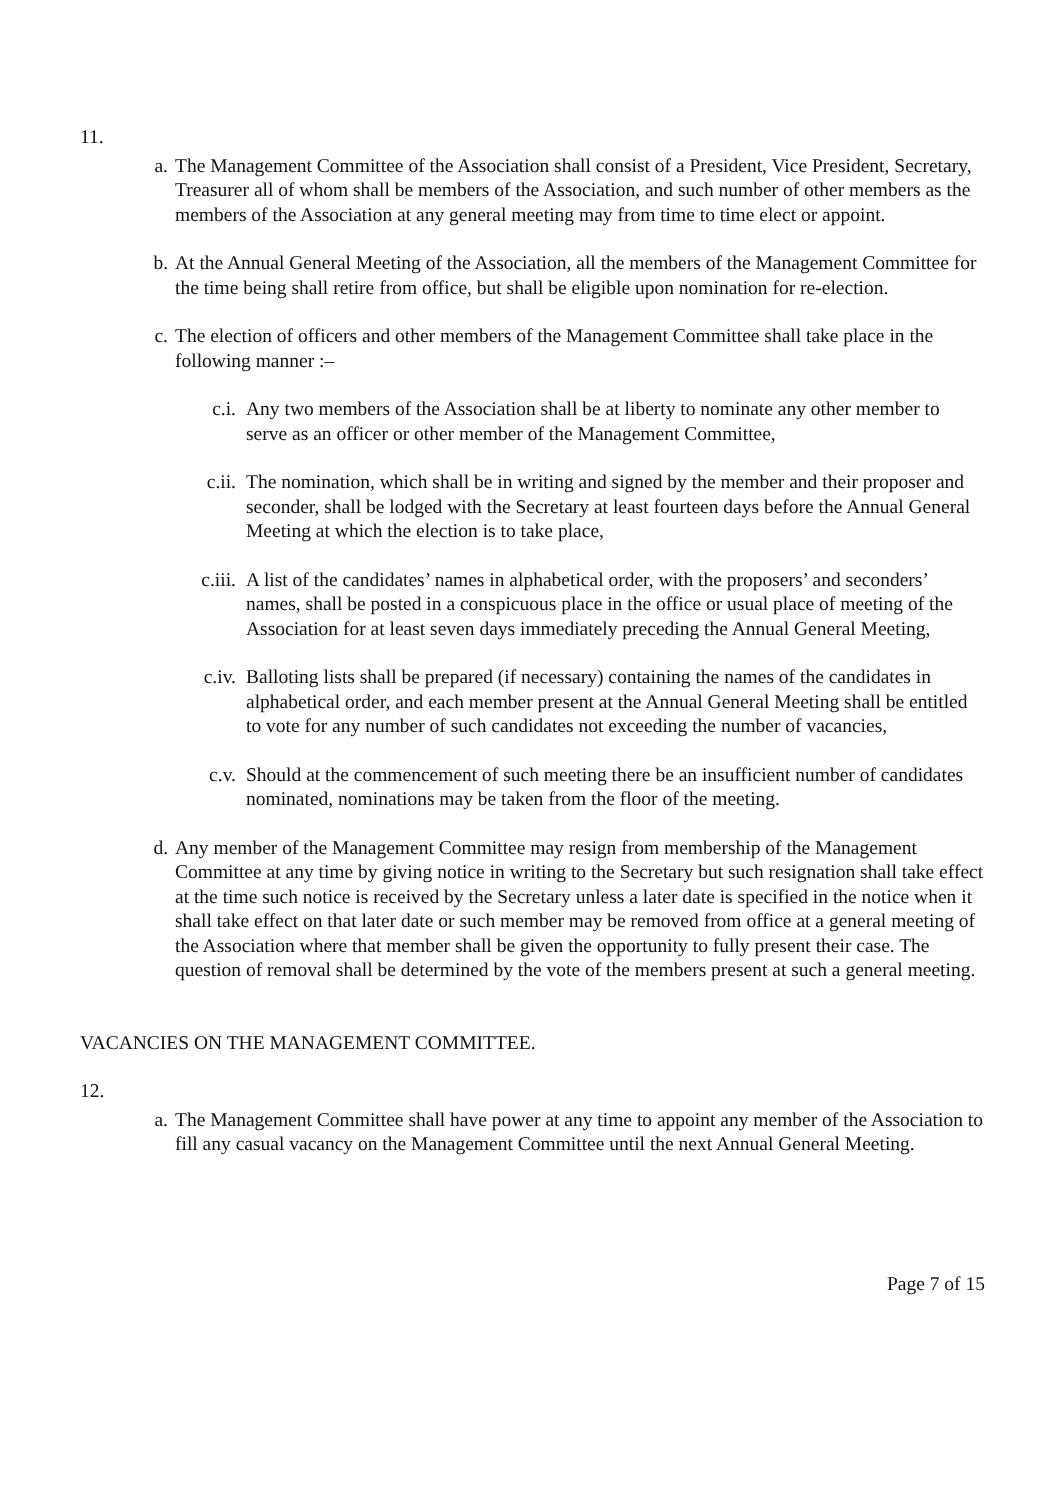11.
a. The Management Committee of the Association shall consist of a President, Vice President, Secretary, Treasurer all of whom shall be members of the Association, and such number of other members as the members of the Association at any general meeting may from time to time elect or appoint.
b. At the Annual General Meeting of the Association, all the members of the Management Committee for the time being shall retire from office, but shall be eligible upon nomination for re-election.
c. The election of officers and other members of the Management Committee shall take place in the following manner :–
c.i. Any two members of the Association shall be at liberty to nominate any other member to serve as an officer or other member of the Management Committee,
c.ii. The nomination, which shall be in writing and signed by the member and their proposer and seconder, shall be lodged with the Secretary at least fourteen days before the Annual General Meeting at which the election is to take place,
c.iii. A list of the candidates’ names in alphabetical order, with the proposers’ and seconders’ names, shall be posted in a conspicuous place in the office or usual place of meeting of the Association for at least seven days immediately preceding the Annual General Meeting,
c.iv. Balloting lists shall be prepared (if necessary) containing the names of the candidates in alphabetical order, and each member present at the Annual General Meeting shall be entitled to vote for any number of such candidates not exceeding the number of vacancies,
c.v. Should at the commencement of such meeting there be an insufficient number of candidates nominated, nominations may be taken from the floor of the meeting.
d. Any member of the Management Committee may resign from membership of the Management Committee at any time by giving notice in writing to the Secretary but such resignation shall take effect at the time such notice is received by the Secretary unless a later date is specified in the notice when it shall take effect on that later date or such member may be removed from office at a general meeting of the Association where that member shall be given the opportunity to fully present their case. The question of removal shall be determined by the vote of the members present at such a general meeting.
VACANCIES ON THE MANAGEMENT COMMITTEE.
12.
a. The Management Committee shall have power at any time to appoint any member of the Association to fill any casual vacancy on the Management Committee until the next Annual General Meeting.
Page 7 of 15